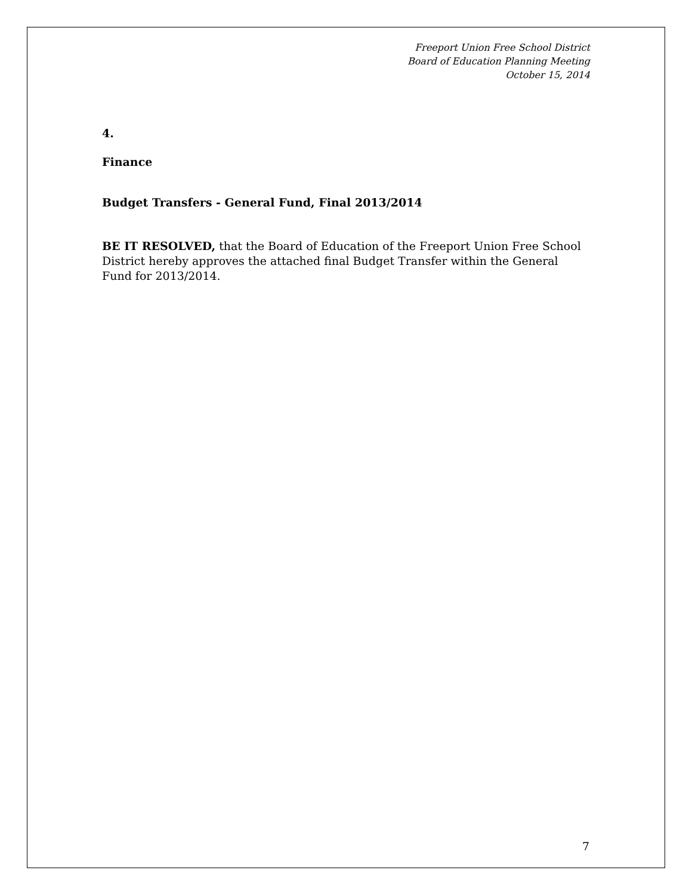Freeport Union Free School District
Board of Education Planning Meeting
October 15, 2014
4.
Finance
Budget Transfers - General Fund, Final 2013/2014
BE IT RESOLVED, that the Board of Education of the Freeport Union Free School District hereby approves the attached final Budget Transfer within the General Fund for 2013/2014.
7